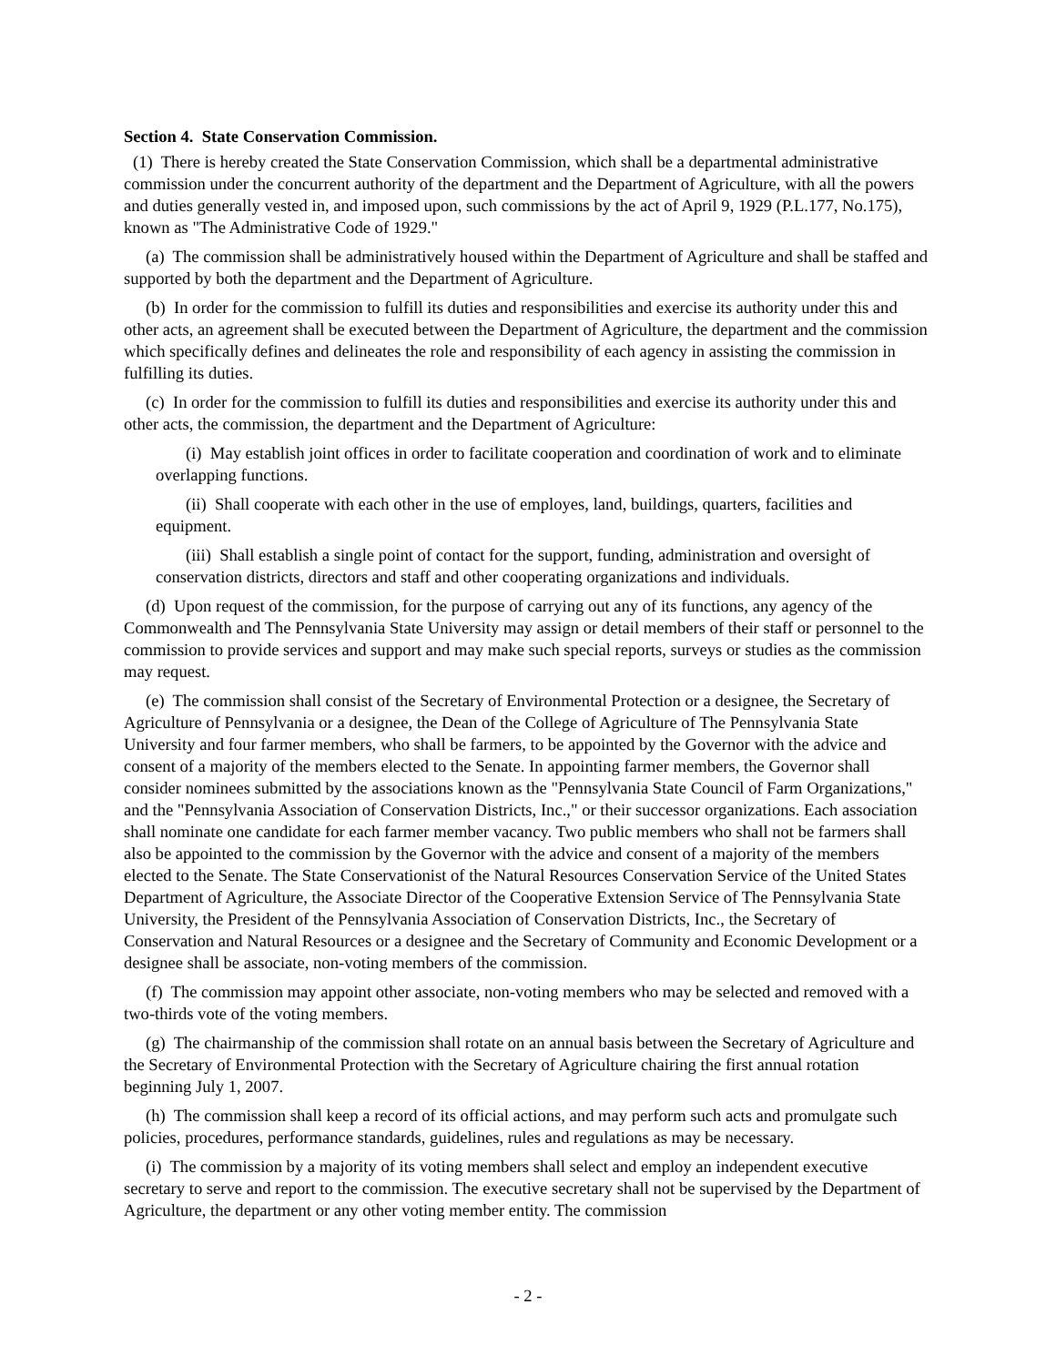Section 4. State Conservation Commission.
(1) There is hereby created the State Conservation Commission, which shall be a departmental administrative commission under the concurrent authority of the department and the Department of Agriculture, with all the powers and duties generally vested in, and imposed upon, such commissions by the act of April 9, 1929 (P.L.177, No.175), known as "The Administrative Code of 1929."
(a) The commission shall be administratively housed within the Department of Agriculture and shall be staffed and supported by both the department and the Department of Agriculture.
(b) In order for the commission to fulfill its duties and responsibilities and exercise its authority under this and other acts, an agreement shall be executed between the Department of Agriculture, the department and the commission which specifically defines and delineates the role and responsibility of each agency in assisting the commission in fulfilling its duties.
(c) In order for the commission to fulfill its duties and responsibilities and exercise its authority under this and other acts, the commission, the department and the Department of Agriculture:
(i) May establish joint offices in order to facilitate cooperation and coordination of work and to eliminate overlapping functions.
(ii) Shall cooperate with each other in the use of employes, land, buildings, quarters, facilities and equipment.
(iii) Shall establish a single point of contact for the support, funding, administration and oversight of conservation districts, directors and staff and other cooperating organizations and individuals.
(d) Upon request of the commission, for the purpose of carrying out any of its functions, any agency of the Commonwealth and The Pennsylvania State University may assign or detail members of their staff or personnel to the commission to provide services and support and may make such special reports, surveys or studies as the commission may request.
(e) The commission shall consist of the Secretary of Environmental Protection or a designee, the Secretary of Agriculture of Pennsylvania or a designee, the Dean of the College of Agriculture of The Pennsylvania State University and four farmer members, who shall be farmers, to be appointed by the Governor with the advice and consent of a majority of the members elected to the Senate. In appointing farmer members, the Governor shall consider nominees submitted by the associations known as the "Pennsylvania State Council of Farm Organizations," and the "Pennsylvania Association of Conservation Districts, Inc.," or their successor organizations. Each association shall nominate one candidate for each farmer member vacancy. Two public members who shall not be farmers shall also be appointed to the commission by the Governor with the advice and consent of a majority of the members elected to the Senate. The State Conservationist of the Natural Resources Conservation Service of the United States Department of Agriculture, the Associate Director of the Cooperative Extension Service of The Pennsylvania State University, the President of the Pennsylvania Association of Conservation Districts, Inc., the Secretary of Conservation and Natural Resources or a designee and the Secretary of Community and Economic Development or a designee shall be associate, non-voting members of the commission.
(f) The commission may appoint other associate, non-voting members who may be selected and removed with a two-thirds vote of the voting members.
(g) The chairmanship of the commission shall rotate on an annual basis between the Secretary of Agriculture and the Secretary of Environmental Protection with the Secretary of Agriculture chairing the first annual rotation beginning July 1, 2007.
(h) The commission shall keep a record of its official actions, and may perform such acts and promulgate such policies, procedures, performance standards, guidelines, rules and regulations as may be necessary.
(i) The commission by a majority of its voting members shall select and employ an independent executive secretary to serve and report to the commission. The executive secretary shall not be supervised by the Department of Agriculture, the department or any other voting member entity. The commission
- 2 -